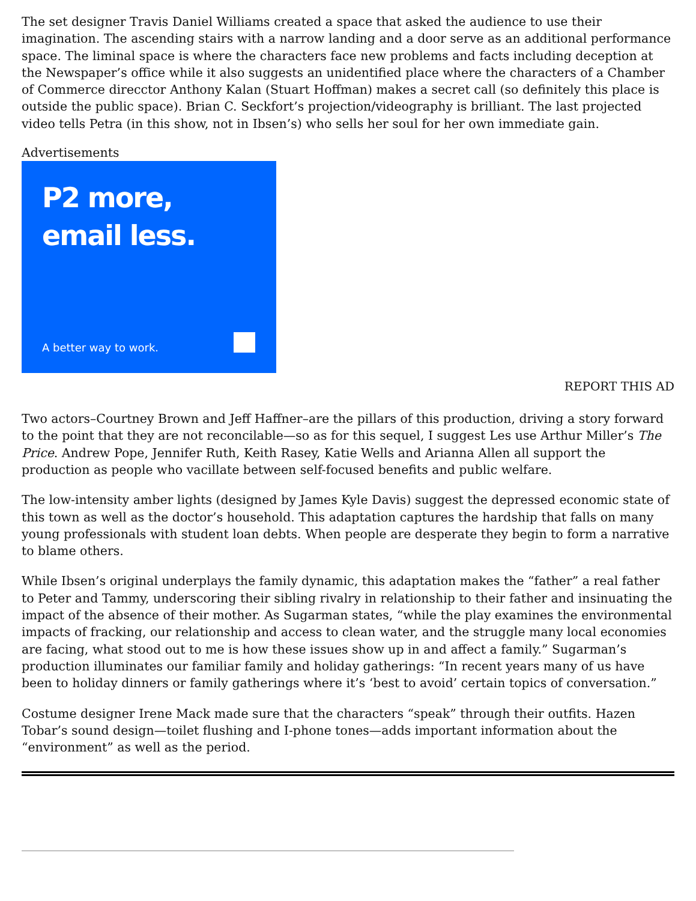The set designer Travis Daniel Williams created a space that asked the audience to use their imagination. The ascending stairs with a narrow landing and a door serve as an additional performance space. The liminal space is where the characters face new problems and facts including deception at the Newspaper’s office while it also suggests an unidentified place where the characters of a Chamber of Commerce direcctor Anthony Kalan (Stuart Hoffman) makes a secret call (so definitely this place is outside the public space). Brian C. Seckfort’s projection/videography is brilliant. The last projected video tells Petra (in this show, not in Ibsen’s) who sells her soul for her own immediate gain.
Advertisements
P2 more,
email less.
A better way to work.
REPORT THIS AD
Two actors–Courtney Brown and Jeff Haffner–are the pillars of this production, driving a story forward to the point that they are not reconcilable—so as for this sequel, I suggest Les use Arthur Miller’s The Price. Andrew Pope, Jennifer Ruth, Keith Rasey, Katie Wells and Arianna Allen all support the production as people who vacillate between self-focused benefits and public welfare.
The low-intensity amber lights (designed by James Kyle Davis) suggest the depressed economic state of this town as well as the doctor’s household. This adaptation captures the hardship that falls on many young professionals with student loan debts. When people are desperate they begin to form a narrative to blame others.
While Ibsen’s original underplays the family dynamic, this adaptation makes the “father” a real father to Peter and Tammy, underscoring their sibling rivalry in relationship to their father and insinuating the impact of the absence of their mother. As Sugarman states, “while the play examines the environmental impacts of fracking, our relationship and access to clean water, and the struggle many local economies are facing, what stood out to me is how these issues show up in and affect a family.” Sugarman’s production illuminates our familiar family and holiday gatherings: “In recent years many of us have been to holiday dinners or family gatherings where it’s ‘best to avoid’ certain topics of conversation.”
Costume designer Irene Mack made sure that the characters “speak” through their outfits. Hazen Tobar’s sound design—toilet flushing and I-phone tones—adds important information about the “environment” as well as the period.